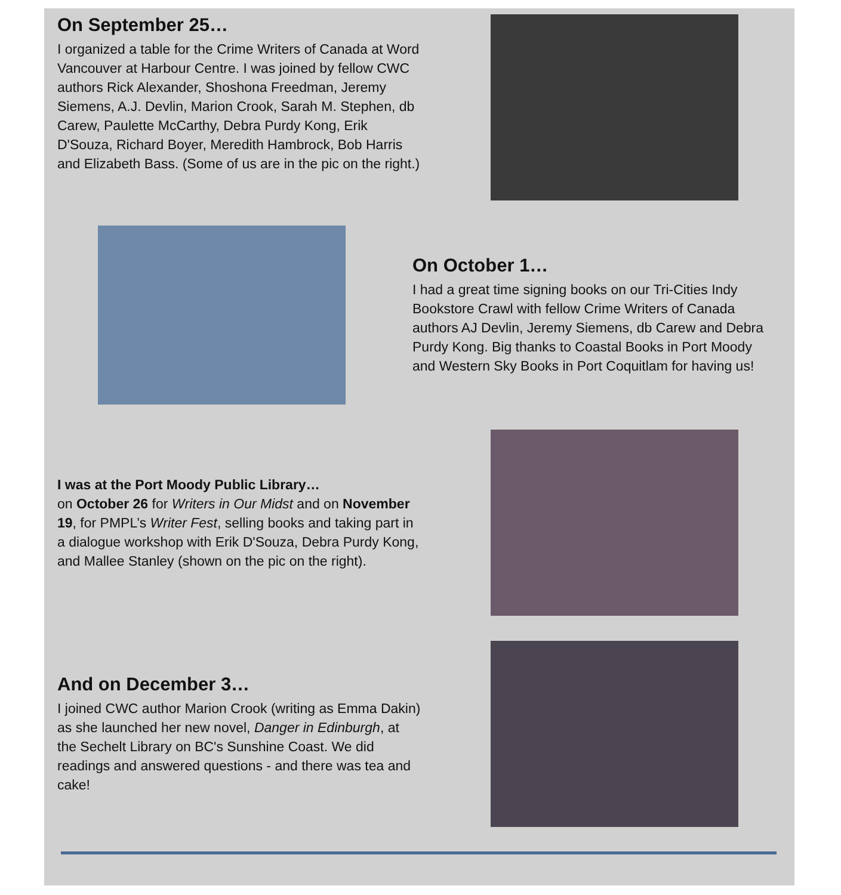On September 25…
I organized a table for the Crime Writers of Canada at Word Vancouver at Harbour Centre. I was joined by fellow CWC authors Rick Alexander, Shoshona Freedman, Jeremy Siemens, A.J. Devlin, Marion Crook, Sarah M. Stephen, db Carew, Paulette McCarthy, Debra Purdy Kong, Erik D'Souza, Richard Boyer, Meredith Hambrock, Bob Harris and Elizabeth Bass. (Some of us are in the pic on the right.)
On October 1…
I had a great time signing books on our Tri-Cities Indy Bookstore Crawl with fellow Crime Writers of Canada authors AJ Devlin, Jeremy Siemens, db Carew and Debra Purdy Kong. Big thanks to Coastal Books in Port Moody and Western Sky Books in Port Coquitlam for having us!
I was at the Port Moody Public Library…
on October 26 for Writers in Our Midst and on November 19, for PMPL’s Writer Fest, selling books and taking part in a dialogue workshop with Erik D'Souza, Debra Purdy Kong, and Mallee Stanley (shown on the pic on the right).
And on December 3…
I joined CWC author Marion Crook (writing as Emma Dakin) as she launched her new novel, Danger in Edinburgh, at the Sechelt Library on BC's Sunshine Coast. We did readings and answered questions - and there was tea and cake!